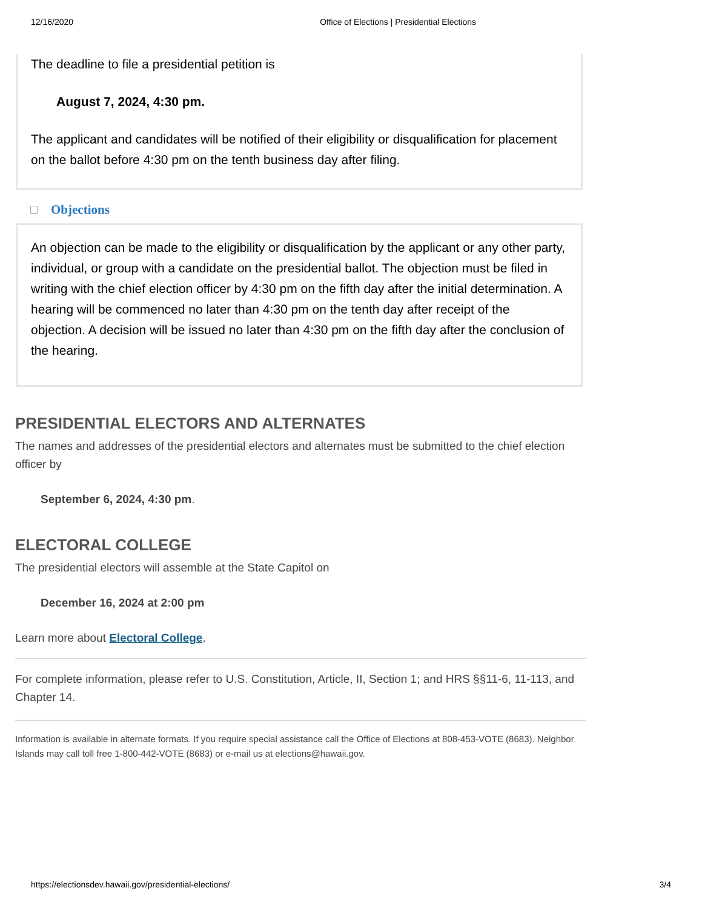12/16/2020 Office of Elections | Presidential Elections
The deadline to file a presidential petition is
August 7, 2024, 4:30 pm.
The applicant and candidates will be notified of their eligibility or disqualification for placement on the ballot before 4:30 pm on the tenth business day after filing.
Objections
An objection can be made to the eligibility or disqualification by the applicant or any other party, individual, or group with a candidate on the presidential ballot. The objection must be filed in writing with the chief election officer by 4:30 pm on the fifth day after the initial determination. A hearing will be commenced no later than 4:30 pm on the tenth day after receipt of the objection. A decision will be issued no later than 4:30 pm on the fifth day after the conclusion of the hearing.
PRESIDENTIAL ELECTORS AND ALTERNATES
The names and addresses of the presidential electors and alternates must be submitted to the chief election officer by
September 6, 2024, 4:30 pm.
ELECTORAL COLLEGE
The presidential electors will assemble at the State Capitol on
December 16, 2024 at 2:00 pm
Learn more about Electoral College.
For complete information, please refer to U.S. Constitution, Article, II, Section 1; and HRS §§11-6, 11-113, and Chapter 14.
Information is available in alternate formats. If you require special assistance call the Office of Elections at 808-453-VOTE (8683). Neighbor Islands may call toll free 1-800-442-VOTE (8683) or e-mail us at elections@hawaii.gov.
https://electionsdev.hawaii.gov/presidential-elections/ 3/4